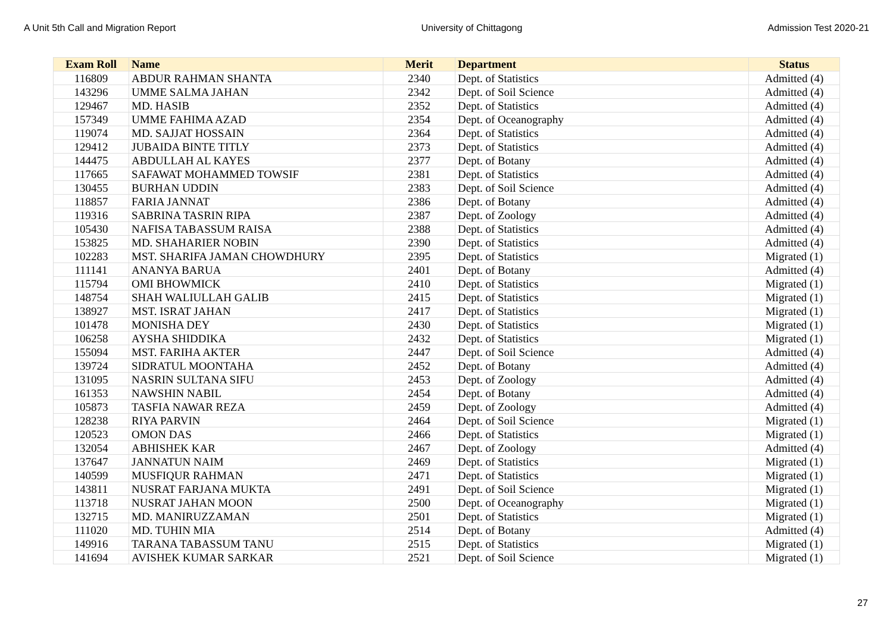A Unit 5th Call and Migration Report University of Chittagong Admission Test 2020-21
| Exam Roll | Name | Merit | Department | Status |
| --- | --- | --- | --- | --- |
| 116809 | ABDUR RAHMAN SHANTA | 2340 | Dept. of Statistics | Admitted (4) |
| 143296 | UMME SALMA JAHAN | 2342 | Dept. of Soil Science | Admitted (4) |
| 129467 | MD. HASIB | 2352 | Dept. of Statistics | Admitted (4) |
| 157349 | UMME FAHIMA AZAD | 2354 | Dept. of Oceanography | Admitted (4) |
| 119074 | MD. SAJJAT HOSSAIN | 2364 | Dept. of Statistics | Admitted (4) |
| 129412 | JUBAIDA BINTE TITLY | 2373 | Dept. of Statistics | Admitted (4) |
| 144475 | ABDULLAH AL KAYES | 2377 | Dept. of Botany | Admitted (4) |
| 117665 | SAFAWAT MOHAMMED TOWSIF | 2381 | Dept. of Statistics | Admitted (4) |
| 130455 | BURHAN UDDIN | 2383 | Dept. of Soil Science | Admitted (4) |
| 118857 | FARIA JANNAT | 2386 | Dept. of Botany | Admitted (4) |
| 119316 | SABRINA TASRIN RIPA | 2387 | Dept. of Zoology | Admitted (4) |
| 105430 | NAFISA TABASSUM RAISA | 2388 | Dept. of Statistics | Admitted (4) |
| 153825 | MD. SHAHARIER NOBIN | 2390 | Dept. of Statistics | Admitted (4) |
| 102283 | MST. SHARIFA JAMAN CHOWDHURY | 2395 | Dept. of Statistics | Migrated (1) |
| 111141 | ANANYA BARUA | 2401 | Dept. of Botany | Admitted (4) |
| 115794 | OMI BHOWMICK | 2410 | Dept. of Statistics | Migrated (1) |
| 148754 | SHAH WALIULLAH GALIB | 2415 | Dept. of Statistics | Migrated (1) |
| 138927 | MST. ISRAT JAHAN | 2417 | Dept. of Statistics | Migrated (1) |
| 101478 | MONISHA DEY | 2430 | Dept. of Statistics | Migrated (1) |
| 106258 | AYSHA SHIDDIKA | 2432 | Dept. of Statistics | Migrated (1) |
| 155094 | MST. FARIHA AKTER | 2447 | Dept. of Soil Science | Admitted (4) |
| 139724 | SIDRATUL MOONTAHA | 2452 | Dept. of Botany | Admitted (4) |
| 131095 | NASRIN SULTANA SIFU | 2453 | Dept. of Zoology | Admitted (4) |
| 161353 | NAWSHIN NABIL | 2454 | Dept. of Botany | Admitted (4) |
| 105873 | TASFIA NAWAR REZA | 2459 | Dept. of Zoology | Admitted (4) |
| 128238 | RIYA PARVIN | 2464 | Dept. of Soil Science | Migrated (1) |
| 120523 | OMON DAS | 2466 | Dept. of Statistics | Migrated (1) |
| 132054 | ABHISHEK KAR | 2467 | Dept. of Zoology | Admitted (4) |
| 137647 | JANNATUN NAIM | 2469 | Dept. of Statistics | Migrated (1) |
| 140599 | MUSFIQUR RAHMAN | 2471 | Dept. of Statistics | Migrated (1) |
| 143811 | NUSRAT FARJANA MUKTA | 2491 | Dept. of Soil Science | Migrated (1) |
| 113718 | NUSRAT JAHAN MOON | 2500 | Dept. of Oceanography | Migrated (1) |
| 132715 | MD. MANIRUZZAMAN | 2501 | Dept. of Statistics | Migrated (1) |
| 111020 | MD. TUHIN MIA | 2514 | Dept. of Botany | Admitted (4) |
| 149916 | TARANA TABASSUM TANU | 2515 | Dept. of Statistics | Migrated (1) |
| 141694 | AVISHEK KUMAR SARKAR | 2521 | Dept. of Soil Science | Migrated (1) |
27